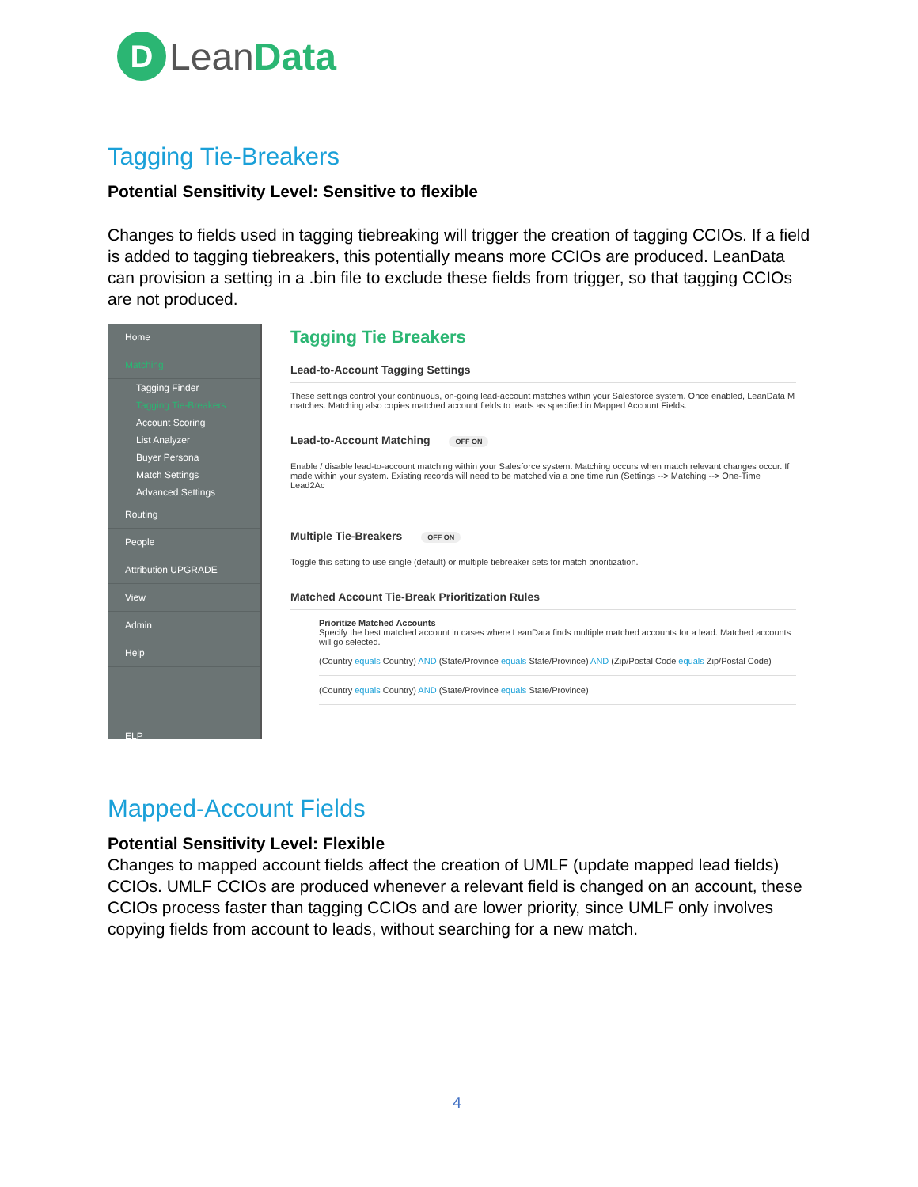D Lean Data
Tagging Tie-Breakers
Potential Sensitivity Level: Sensitive to flexible
Changes to fields used in tagging tiebreaking will trigger the creation of tagging CCIOs. If a field is added to tagging tiebreakers, this potentially means more CCIOs are produced. LeanData can provision a setting in a .bin file to exclude these fields from trigger, so that tagging CCIOs are not produced.
Home
Matching
Tagging Finder
Tagging Tie-Breakers
Account Scoring
List Analyzer
Buyer Persona
Match Settings
Advanced Settings
Routing
People
Attribution UPGRADE
View
Admin
Help
ELP
Tagging Tie Breakers
Lead-to-Account Tagging Settings
These settings control your continuous, on-going lead-account matches within your Salesforce system. Once enabled, LeanData M matches. Matching also copies matched account fields to leads as specified in Mapped Account Fields.
Lead-to-Account Matching OFF ON
Enable / disable lead-to-account matching within your Salesforce system. Matching occurs when match relevant changes occur. If made within your system. Existing records will need to be matched via a one time run (Settings --> Matching --> One-Time Lead2Ac
Multiple Tie-Breakers OFF ON
Toggle this setting to use single (default) or multiple tiebreaker sets for match prioritization.
Matched Account Tie-Break Prioritization Rules
Prioritize Matched Accounts
Specify the best matched account in cases where LeanData finds multiple matched accounts for a lead. Matched accounts will go selected.
(Country equals Country) AND (State/Province equals State/Province) AND (Zip/Postal Code equals Zip/Postal Code)
(Country equals Country) AND (State/Province equals State/Province)
Mapped-Account Fields
Potential Sensitivity Level: Flexible
Changes to mapped account fields affect the creation of UMLF (update mapped lead fields) CCIOs. UMLF CCIOs are produced whenever a relevant field is changed on an account, these CCIOs process faster than tagging CCIOs and are lower priority, since UMLF only involves copying fields from account to leads, without searching for a new match.
4